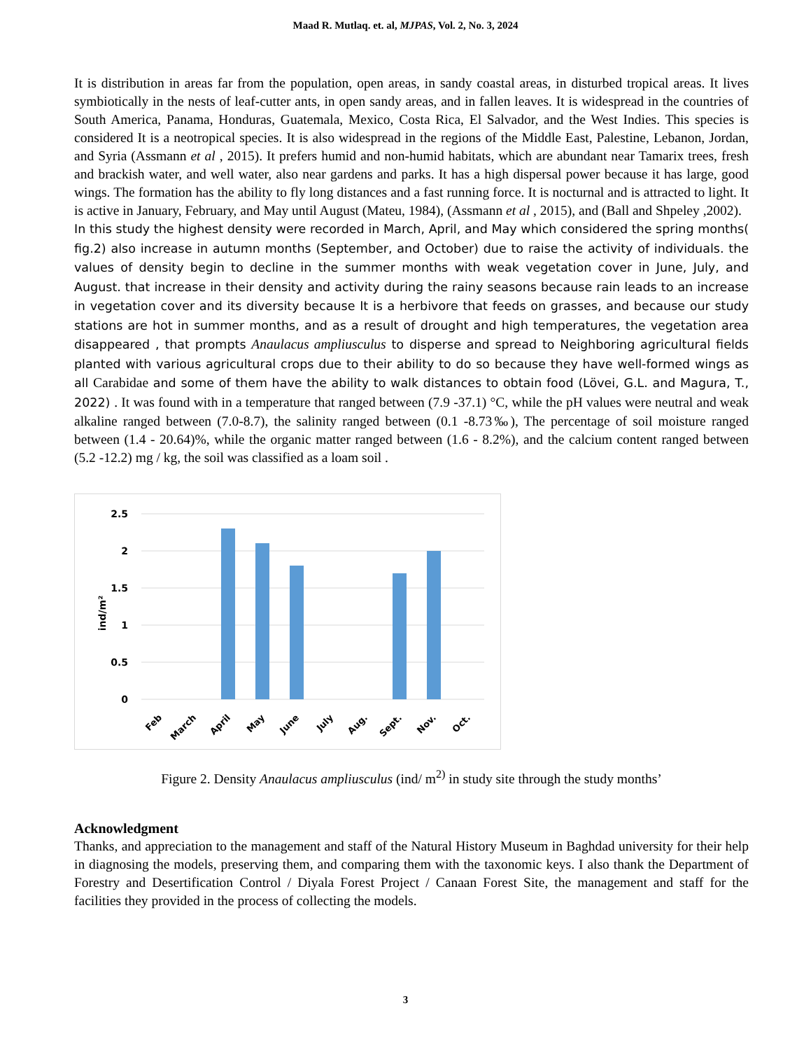Maad R. Mutlaq. et. al, MJPAS, Vol. 2, No. 3, 2024
It is distribution in areas far from the population, open areas, in sandy coastal areas, in disturbed tropical areas. It lives symbiotically in the nests of leaf-cutter ants, in open sandy areas, and in fallen leaves. It is widespread in the countries of South America, Panama, Honduras, Guatemala, Mexico, Costa Rica, El Salvador, and the West Indies. This species is considered It is a neotropical species. It is also widespread in the regions of the Middle East, Palestine, Lebanon, Jordan, and Syria (Assmann et al , 2015). It prefers humid and non-humid habitats, which are abundant near Tamarix trees, fresh and brackish water, and well water, also near gardens and parks. It has a high dispersal power because it has large, good wings. The formation has the ability to fly long distances and a fast running force. It is nocturnal and is attracted to light. It is active in January, February, and May until August (Mateu, 1984), (Assmann et al , 2015), and (Ball and Shpeley ,2002).
In this study the highest density were recorded in March, April, and May which considered the spring months( fig.2) also increase in autumn months (September, and October) due to raise the activity of individuals. the values of density begin to decline in the summer months with weak vegetation cover in June, July, and August. that increase in their density and activity during the rainy seasons because rain leads to an increase in vegetation cover and its diversity because It is a herbivore that feeds on grasses, and because our study stations are hot in summer months, and as a result of drought and high temperatures, the vegetation area disappeared , that prompts Anaulacus ampliusculus to disperse and spread to Neighboring agricultural fields planted with various agricultural crops due to their ability to do so because they have well-formed wings as all Carabidae and some of them have the ability to walk distances to obtain food (Lövei, G.L. and Magura, T., 2022) . It was found with in a temperature that ranged between (7.9 -37.1) °C, while the pH values were neutral and weak alkaline ranged between (7.0-8.7), the salinity ranged between (0.1 -8.73‰), The percentage of soil moisture ranged between (1.4 - 20.64)%, while the organic matter ranged between (1.6 - 8.2%), and the calcium content ranged between (5.2 -12.2) mg / kg, the soil was classified as a loam soil .
2.5
2
1.5
1
0.5
0
ind/m²
Feb
March
April
May
June
July
Aug.
Sept.
Nov.
Oct.
Figure 2. Density Anaulacus ampliusculus (ind/ m<sup>2)</sup> in study site through the study months’
Acknowledgment
Thanks, and appreciation to the management and staff of the Natural History Museum in Baghdad university for their help in diagnosing the models, preserving them, and comparing them with the taxonomic keys. I also thank the Department of Forestry and Desertification Control / Diyala Forest Project / Canaan Forest Site, the management and staff for the facilities they provided in the process of collecting the models.
3